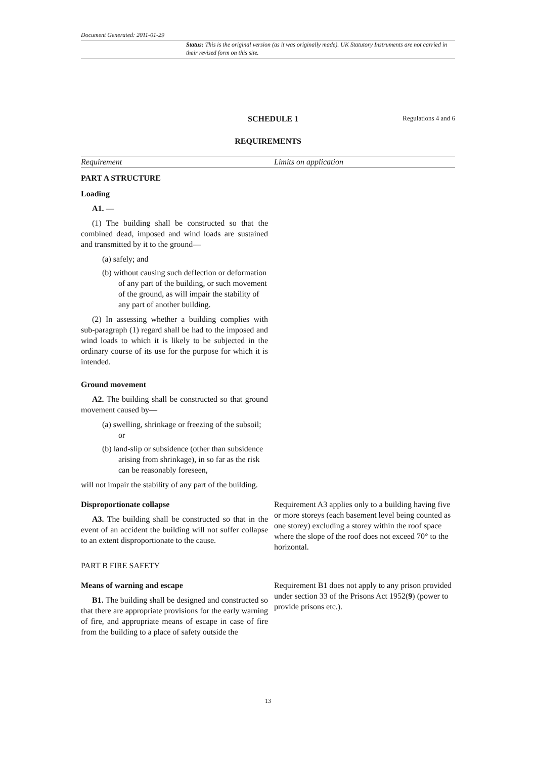Document Generated: 2011-01-29
Status: This is the original version (as it was originally made). UK Statutory Instruments are not carried in their revised form on this site.
SCHEDULE 1 Regulations 4 and 6
REQUIREMENTS
| Requirement | Limits on application |
| --- | --- |
| PART A STRUCTURE Loading A1. — (1) The building shall be constructed so that the combined dead, imposed and wind loads are sustained and transmitted by it to the ground— (a) safely; and (b) without causing such deflection or deformation of any part of the building, or such movement of the ground, as will impair the stability of any part of another building. (2) In assessing whether a building complies with sub-paragraph (1) regard shall be had to the imposed and wind loads to which it is likely to be subjected in the ordinary course of its use for the purpose for which it is intended. Ground movement A2. The building shall be constructed so that ground movement caused by— (a) swelling, shrinkage or freezing of the subsoil; or (b) land-slip or subsidence (other than subsidence arising from shrinkage), in so far as the risk can be reasonably foreseen, will not impair the stability of any part of the building. | |
| Disproportionate collapse A3. The building shall be constructed so that in the event of an accident the building will not suffer collapse to an extent disproportionate to the cause. | Requirement A3 applies only to a building having five or more storeys (each basement level being counted as one storey) excluding a storey within the roof space where the slope of the roof does not exceed 70° to the horizontal. |
| PART B FIRE SAFETY | |
| Means of warning and escape B1. The building shall be designed and constructed so that there are appropriate provisions for the early warning of fire, and appropriate means of escape in case of fire from the building to a place of safety outside the | Requirement B1 does not apply to any prison provided under section 33 of the Prisons Act 1952( 9 ) (power to provide prisons etc.). |
13